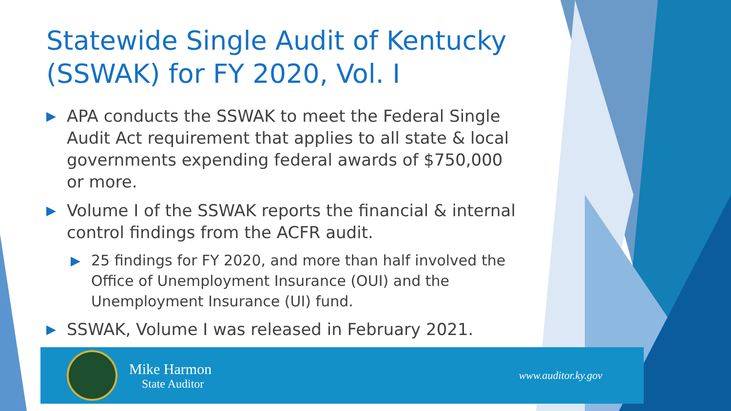Statewide Single Audit of Kentucky (SSWAK) for FY 2020, Vol. I
▶ APA conducts the SSWAK to meet the Federal Single Audit Act requirement that applies to all state & local governments expending federal awards of $750,000 or more.
▶ Volume I of the SSWAK reports the financial & internal control findings from the ACFR audit.
▶ 25 findings for FY 2020, and more than half involved the Office of Unemployment Insurance (OUI) and the Unemployment Insurance (UI) fund.
▶ SSWAK, Volume I was released in February 2021.
Mike Harmon
State Auditor
www.auditor.ky.gov